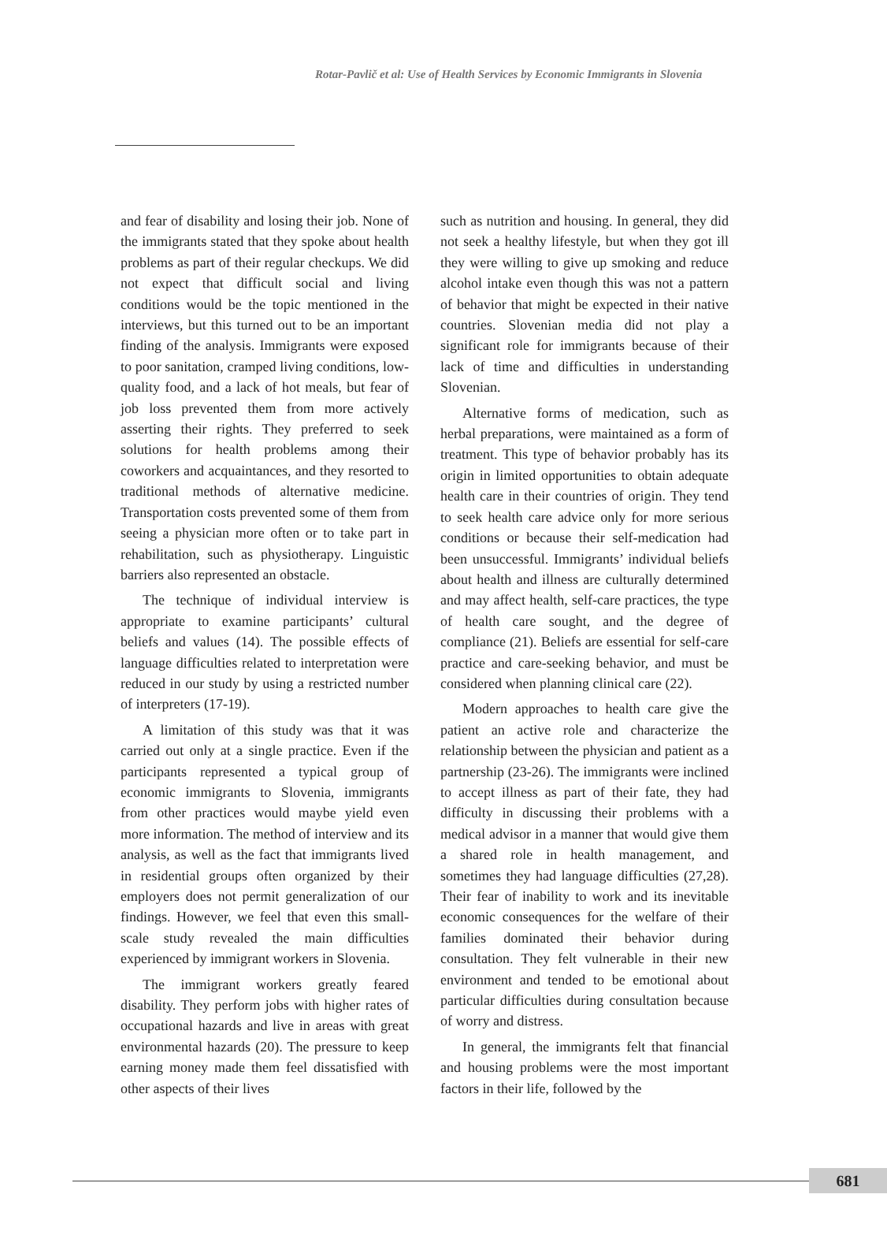Rotar-Pavlič et al: Use of Health Services by Economic Immigrants in Slovenia
and fear of disability and losing their job. None of the immigrants stated that they spoke about health problems as part of their regular checkups. We did not expect that difficult social and living conditions would be the topic mentioned in the interviews, but this turned out to be an important finding of the analysis. Immigrants were exposed to poor sanitation, cramped living conditions, low-quality food, and a lack of hot meals, but fear of job loss prevented them from more actively asserting their rights. They preferred to seek solutions for health problems among their coworkers and acquaintances, and they resorted to traditional methods of alternative medicine. Transportation costs prevented some of them from seeing a physician more often or to take part in rehabilitation, such as physiotherapy. Linguistic barriers also represented an obstacle.
The technique of individual interview is appropriate to examine participants’ cultural beliefs and values (14). The possible effects of language difficulties related to interpretation were reduced in our study by using a restricted number of interpreters (17-19).
A limitation of this study was that it was carried out only at a single practice. Even if the participants represented a typical group of economic immigrants to Slovenia, immigrants from other practices would maybe yield even more information. The method of interview and its analysis, as well as the fact that immigrants lived in residential groups often organized by their employers does not permit generalization of our findings. However, we feel that even this small-scale study revealed the main difficulties experienced by immigrant workers in Slovenia.
The immigrant workers greatly feared disability. They perform jobs with higher rates of occupational hazards and live in areas with great environmental hazards (20). The pressure to keep earning money made them feel dissatisfied with other aspects of their lives
such as nutrition and housing. In general, they did not seek a healthy lifestyle, but when they got ill they were willing to give up smoking and reduce alcohol intake even though this was not a pattern of behavior that might be expected in their native countries. Slovenian media did not play a significant role for immigrants because of their lack of time and difficulties in understanding Slovenian.
Alternative forms of medication, such as herbal preparations, were maintained as a form of treatment. This type of behavior probably has its origin in limited opportunities to obtain adequate health care in their countries of origin. They tend to seek health care advice only for more serious conditions or because their self-medication had been unsuccessful. Immigrants’ individual beliefs about health and illness are culturally determined and may affect health, self-care practices, the type of health care sought, and the degree of compliance (21). Beliefs are essential for self-care practice and care-seeking behavior, and must be considered when planning clinical care (22).
Modern approaches to health care give the patient an active role and characterize the relationship between the physician and patient as a partnership (23-26). The immigrants were inclined to accept illness as part of their fate, they had difficulty in discussing their problems with a medical advisor in a manner that would give them a shared role in health management, and sometimes they had language difficulties (27,28). Their fear of inability to work and its inevitable economic consequences for the welfare of their families dominated their behavior during consultation. They felt vulnerable in their new environment and tended to be emotional about particular difficulties during consultation because of worry and distress.
In general, the immigrants felt that financial and housing problems were the most important factors in their life, followed by the
681